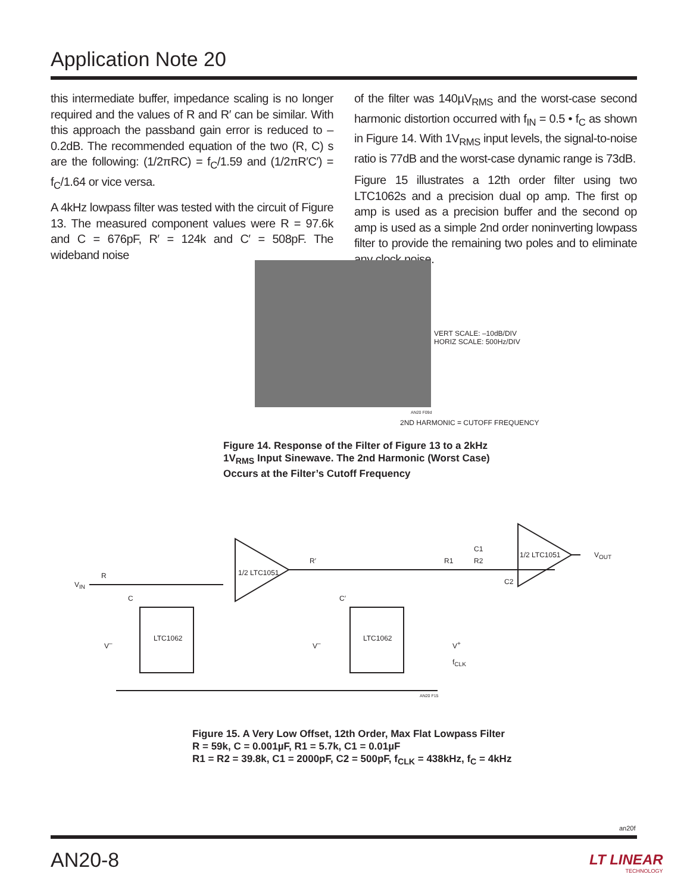Application Note 20
this intermediate buffer, impedance scaling is no longer required and the values of R and R′ can be similar. With this approach the passband gain error is reduced to –0.2dB. The recommended equation of the two (R, C) s are the following: (1/2πRC) = f<sub>C</sub>/1.59 and (1/2πR′C′) = f<sub>C</sub>/1.64 or vice versa.
A 4kHz lowpass filter was tested with the circuit of Figure 13. The measured component values were R = 97.6k and C = 676pF, R′ = 124k and C′ = 508pF. The wideband noise
of the filter was 140µV<sub>RMS</sub> and the worst-case second harmonic distortion occurred with f<sub>IN</sub> = 0.5 • f<sub>C</sub> as shown in Figure 14. With 1V<sub>RMS</sub> input levels, the signal-to-noise ratio is 77dB and the worst-case dynamic range is 73dB.
Figure 15 illustrates a 12th order filter using two LTC1062s and a precision dual op amp. The first op amp is used as a precision buffer and the second op amp is used as a simple 2nd order noninverting lowpass filter to provide the remaining two poles and to eliminate any clock noise.
VERT SCALE: –10dB/DIV
HORIZ SCALE: 500Hz/DIV
AN20 F09d
2ND HARMONIC = CUTOFF FREQUENCY
Figure 14. Response of the Filter of Figure 13 to a 2kHz
1V<sub>RMS</sub> Input Sinewave. The 2nd Harmonic (Worst Case)
Occurs at the Filter’s Cutoff Frequency
V<sub>IN</sub>
R
C
1/2 LTC1051
R′
C′
LTC1062 LTC1062
R1 R2
C1
C2
1/2 LTC1051 V<sub>OUT</sub>
V<sup>+</sup>
f<sub>CLK</sub>
V<sup>–</sup> V<sup>–</sup>
AN20 F15
Figure 15. A Very Low Offset, 12th Order, Max Flat Lowpass Filter
R = 59k, C = 0.001µF, R1 = 5.7k, C1 = 0.01µF
R1 = R2 = 39.8k, C1 = 2000pF, C2 = 500pF, f<sub>CLK</sub> = 438kHz, f<sub>C</sub> = 4kHz
an20f
AN20-8
LT LINEAR
TECHNOLOGY